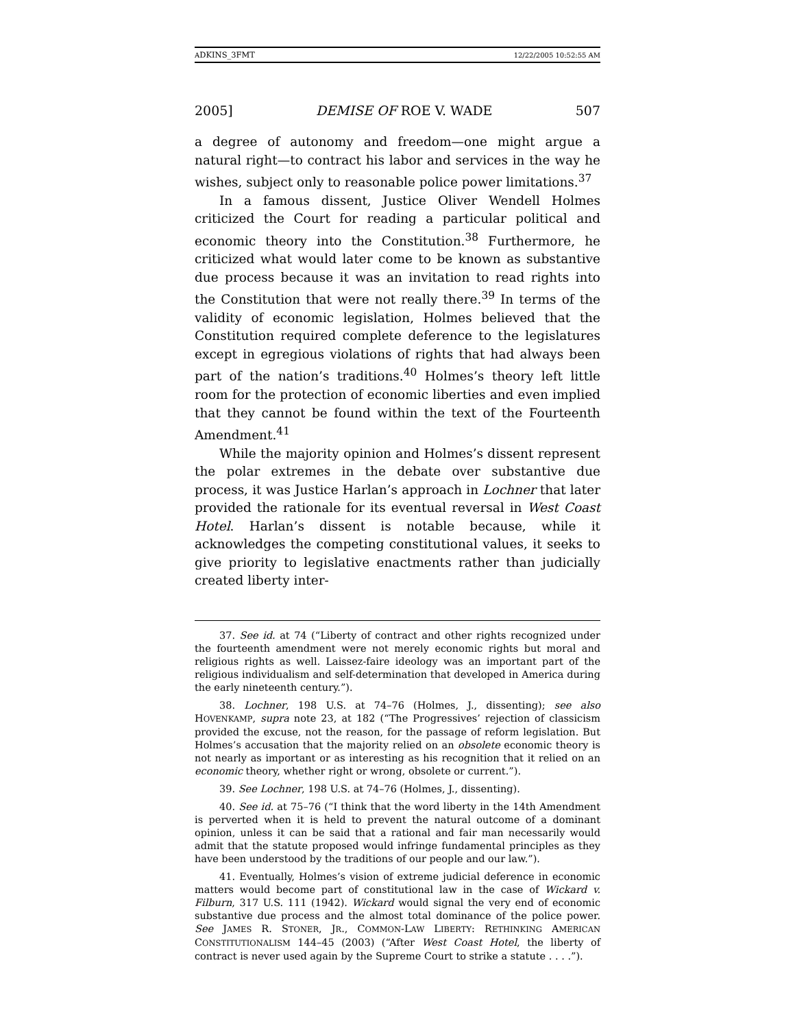ADKINS_3FMT 12/22/2005 10:52:55 AM
2005] DEMISE OF ROE V. WADE 507
a degree of autonomy and freedom—one might argue a natural right—to contract his labor and services in the way he wishes, subject only to reasonable police power limitations.<sup>37</sup>
In a famous dissent, Justice Oliver Wendell Holmes criticized the Court for reading a particular political and economic theory into the Constitution.<sup>38</sup> Furthermore, he criticized what would later come to be known as substantive due process because it was an invitation to read rights into the Constitution that were not really there.<sup>39</sup> In terms of the validity of economic legislation, Holmes believed that the Constitution required complete deference to the legislatures except in egregious violations of rights that had always been part of the nation’s traditions.<sup>40</sup> Holmes’s theory left little room for the protection of economic liberties and even implied that they cannot be found within the text of the Fourteenth Amendment.<sup>41</sup>
While the majority opinion and Holmes’s dissent represent the polar extremes in the debate over substantive due process, it was Justice Harlan’s approach in Lochner that later provided the rationale for its eventual reversal in West Coast Hotel. Harlan’s dissent is notable because, while it acknowledges the competing constitutional values, it seeks to give priority to legislative enactments rather than judicially created liberty inter-
37. See id. at 74 (“Liberty of contract and other rights recognized under the fourteenth amendment were not merely economic rights but moral and religious rights as well. Laissez-faire ideology was an important part of the religious individualism and self-determination that developed in America during the early nineteenth century.”).
38. Lochner, 198 U.S. at 74–76 (Holmes, J., dissenting); see also HOVENKAMP, supra note 23, at 182 (“The Progressives’ rejection of classicism provided the excuse, not the reason, for the passage of reform legislation. But Holmes’s accusation that the majority relied on an obsolete economic theory is not nearly as important or as interesting as his recognition that it relied on an economic theory, whether right or wrong, obsolete or current.”).
39. See Lochner, 198 U.S. at 74–76 (Holmes, J., dissenting).
40. See id. at 75–76 (“I think that the word liberty in the 14th Amendment is perverted when it is held to prevent the natural outcome of a dominant opinion, unless it can be said that a rational and fair man necessarily would admit that the statute proposed would infringe fundamental principles as they have been understood by the traditions of our people and our law.”).
41. Eventually, Holmes’s vision of extreme judicial deference in economic matters would become part of constitutional law in the case of Wickard v. Filburn, 317 U.S. 111 (1942). Wickard would signal the very end of economic substantive due process and the almost total dominance of the police power. See JAMES R. STONER, JR., COMMON-LAW LIBERTY: RETHINKING AMERICAN CONSTITUTIONALISM 144–45 (2003) (“After West Coast Hotel, the liberty of contract is never used again by the Supreme Court to strike a statute . . . .”).